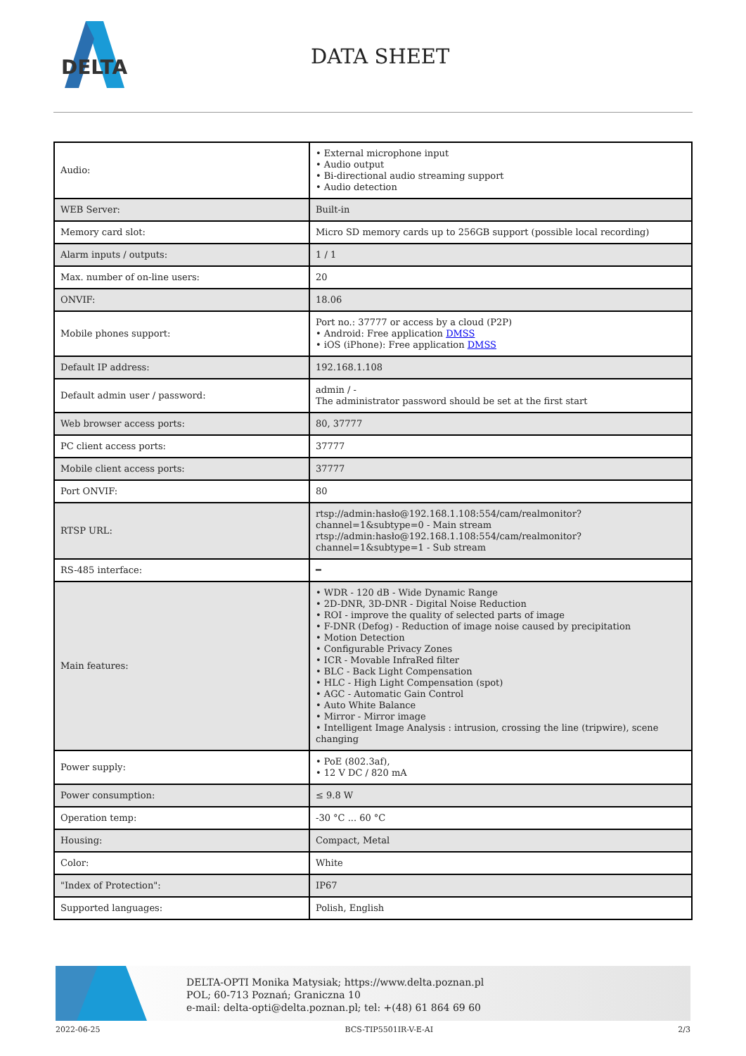DELTA
DATA SHEET
| Audio: | • External microphone input • Audio output • Bi-directional audio streaming support • Audio detection |
| WEB Server: | Built-in |
| Memory card slot: | Micro SD memory cards up to 256GB support (possible local recording) |
| Alarm inputs / outputs: | 1 / 1 |
| Max. number of on-line users: | 20 |
| ONVIF: | 18.06 |
| Mobile phones support: | Port no.: 37777 or access by a cloud (P2P) • Android: Free application DMSS • iOS (iPhone): Free application DMSS |
| Default IP address: | 192.168.1.108 |
| Default admin user / password: | admin / - The administrator password should be set at the first start |
| Web browser access ports: | 80, 37777 |
| PC client access ports: | 37777 |
| Mobile client access ports: | 37777 |
| Port ONVIF: | 80 |
| RTSP URL: | rtsp://admin:hasło@192.168.1.108:554/cam/realmonitor?channel=1&subtype=0 - Main stream rtsp://admin:hasło@192.168.1.108:554/cam/realmonitor?channel=1&subtype=1 - Sub stream |
| RS-485 interface: | ━ |
| Main features: | • WDR - 120 dB - Wide Dynamic Range • 2D-DNR, 3D-DNR - Digital Noise Reduction • ROI - improve the quality of selected parts of image • F-DNR (Defog) - Reduction of image noise caused by precipitation • Motion Detection • Configurable Privacy Zones • ICR - Movable InfraRed filter • BLC - Back Light Compensation • HLC - High Light Compensation (spot) • AGC - Automatic Gain Control • Auto White Balance • Mirror - Mirror image • Intelligent Image Analysis : intrusion, crossing the line (tripwire), scene changing |
| Power supply: | • PoE (802.3af), • 12 V DC / 820 mA |
| Power consumption: | ≤ 9.8 W |
| Operation temp: | -30 °C ... 60 °C |
| Housing: | Compact, Metal |
| Color: | White |
| "Index of Protection": | IP67 |
| Supported languages: | Polish, English |
DELTA-OPTI Monika Matysiak; https://www.delta.poznan.pl
POL; 60-713 Poznań; Graniczna 10
e-mail: delta-opti@delta.poznan.pl; tel: +(48) 61 864 69 60
2022-06-25 BCS-TIP5501IR-V-E-AI 2/3